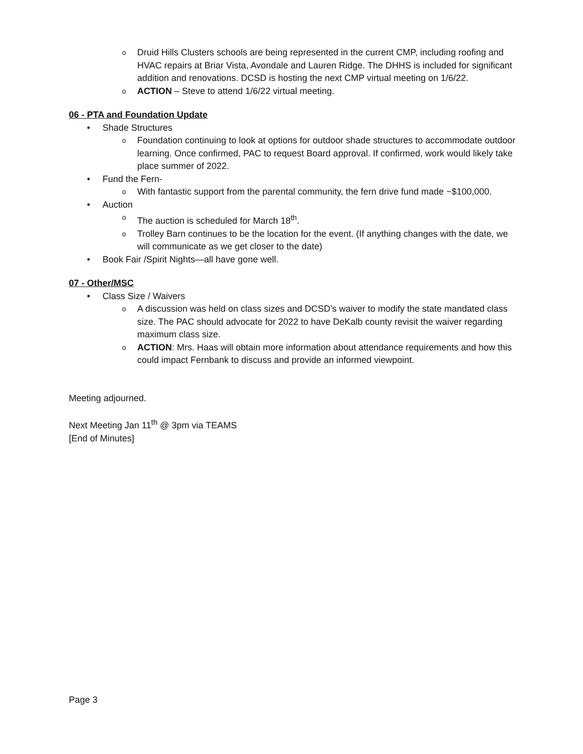o Druid Hills Clusters schools are being represented in the current CMP, including roofing and HVAC repairs at Briar Vista, Avondale and Lauren Ridge. The DHHS is included for significant addition and renovations. DCSD is hosting the next CMP virtual meeting on 1/6/22.
o ACTION – Steve to attend 1/6/22 virtual meeting.
06 - PTA and Foundation Update
• Shade Structures
o Foundation continuing to look at options for outdoor shade structures to accommodate outdoor learning. Once confirmed, PAC to request Board approval. If confirmed, work would likely take place summer of 2022.
• Fund the Fern-
o With fantastic support from the parental community, the fern drive fund made ~$100,000.
• Auction
o The auction is scheduled for March 18<sup>th</sup>.
o Trolley Barn continues to be the location for the event. (If anything changes with the date, we will communicate as we get closer to the date)
• Book Fair /Spirit Nights—all have gone well.
07 - Other/MSC
• Class Size / Waivers
o A discussion was held on class sizes and DCSD’s waiver to modify the state mandated class size. The PAC should advocate for 2022 to have DeKalb county revisit the waiver regarding maximum class size.
o ACTION: Mrs. Haas will obtain more information about attendance requirements and how this could impact Fernbank to discuss and provide an informed viewpoint.
Meeting adjourned.
Next Meeting Jan 11<sup>th</sup> @ 3pm via TEAMS
[End of Minutes]
Page 3